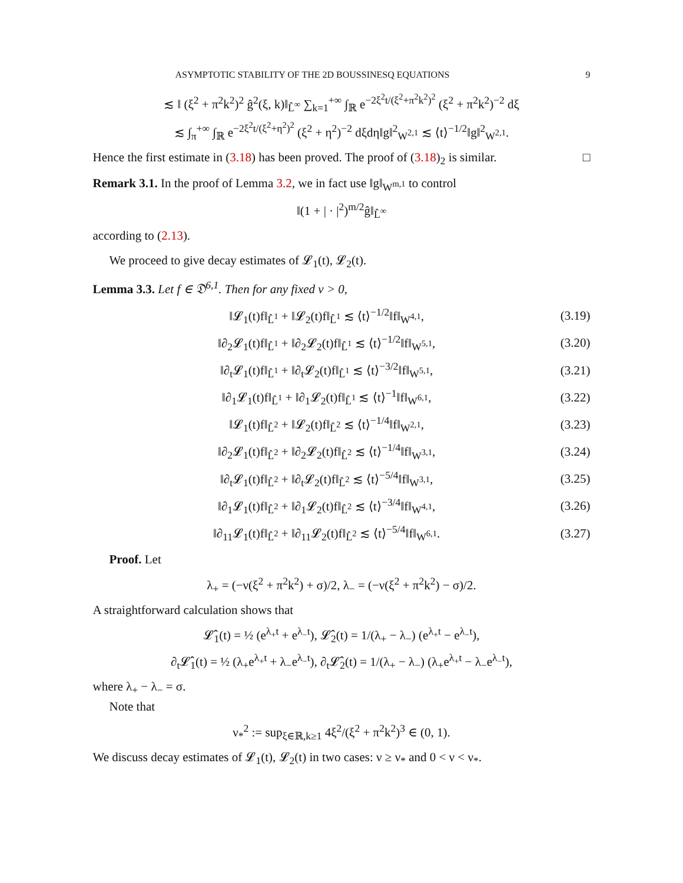ASYMPTOTIC STABILITY OF THE 2D BOUSSINESQ EQUATIONS 9
≲ ‖ (ξ<sup>2</sup> + π<sup>2</sup>k<sup>2</sup>)<sup>2</sup> ĝ<sup>2</sup>(ξ, k)‖<sub>L̂<sup>∞</sup></sub> ∑<sub>k=1</sub><sup>+∞</sup> ∫<sub>ℝ</sub> e<sup>−2ξ<sup>2</sup>t/(ξ<sup>2</sup>+π<sup>2</sup>k<sup>2</sup>)<sup>2</sup></sup> (ξ<sup>2</sup> + π<sup>2</sup>k<sup>2</sup>)<sup>−2</sup> dξ
≲ ∫<sub>π</sub><sup>+∞</sup> ∫<sub>ℝ</sub> e<sup>−2ξ<sup>2</sup>t/(ξ<sup>2</sup>+η<sup>2</sup>)<sup>2</sup></sup> (ξ<sup>2</sup> + η<sup>2</sup>)<sup>−2</sup> dξdη‖g‖<sup>2</sup><sub>W<sup>2,1</sup></sub> ≲ ⟨t⟩<sup>−1/2</sup>‖g‖<sup>2</sup><sub>W<sup>2,1</sup></sub>.
Hence the first estimate in (3.18) has been proved. The proof of (3.18)<sub>2</sub> is similar. □
Remark 3.1. In the proof of Lemma 3.2, we in fact use ‖g‖<sub>W<sup>m,1</sup></sub> to control
‖(1 + | · |<sup>2</sup>)<sup>m/2</sup>ĝ‖<sub>L̂<sup>∞</sup></sub>
according to (2.13).
We proceed to give decay estimates of 𝓛<sub>1</sub>(t), 𝓛<sub>2</sub>(t).
Lemma 3.3. Let f ∈ 𝔇<sup>6,1</sup>. Then for any fixed ν > 0,
‖𝓛<sub>1</sub>(t)f‖<sub>L̂<sup>1</sup></sub> + ‖𝓛<sub>2</sub>(t)f‖<sub>L̂<sup>1</sup></sub> ≲ ⟨t⟩<sup>−1/2</sup>‖f‖<sub>W<sup>4,1</sup></sub>, (3.19)
‖∂<sub>2</sub>𝓛<sub>1</sub>(t)f‖<sub>L̂<sup>1</sup></sub> + ‖∂<sub>2</sub>𝓛<sub>2</sub>(t)f‖<sub>L̂<sup>1</sup></sub> ≲ ⟨t⟩<sup>−1/2</sup>‖f‖<sub>W<sup>5,1</sup></sub>, (3.20)
‖∂<sub>t</sub>𝓛<sub>1</sub>(t)f‖<sub>L̂<sup>1</sup></sub> + ‖∂<sub>t</sub>𝓛<sub>2</sub>(t)f‖<sub>L̂<sup>1</sup></sub> ≲ ⟨t⟩<sup>−3/2</sup>‖f‖<sub>W<sup>5,1</sup></sub>, (3.21)
‖∂<sub>1</sub>𝓛<sub>1</sub>(t)f‖<sub>L̂<sup>1</sup></sub> + ‖∂<sub>1</sub>𝓛<sub>2</sub>(t)f‖<sub>L̂<sup>1</sup></sub> ≲ ⟨t⟩<sup>−1</sup>‖f‖<sub>W<sup>6,1</sup></sub>, (3.22)
‖𝓛<sub>1</sub>(t)f‖<sub>L̂<sup>2</sup></sub> + ‖𝓛<sub>2</sub>(t)f‖<sub>L̂<sup>2</sup></sub> ≲ ⟨t⟩<sup>−1/4</sup>‖f‖<sub>W<sup>2,1</sup></sub>, (3.23)
‖∂<sub>2</sub>𝓛<sub>1</sub>(t)f‖<sub>L̂<sup>2</sup></sub> + ‖∂<sub>2</sub>𝓛<sub>2</sub>(t)f‖<sub>L̂<sup>2</sup></sub> ≲ ⟨t⟩<sup>−1/4</sup>‖f‖<sub>W<sup>3,1</sup></sub>, (3.24)
‖∂<sub>t</sub>𝓛<sub>1</sub>(t)f‖<sub>L̂<sup>2</sup></sub> + ‖∂<sub>t</sub>𝓛<sub>2</sub>(t)f‖<sub>L̂<sup>2</sup></sub> ≲ ⟨t⟩<sup>−5/4</sup>‖f‖<sub>W<sup>3,1</sup></sub>, (3.25)
‖∂<sub>1</sub>𝓛<sub>1</sub>(t)f‖<sub>L̂<sup>2</sup></sub> + ‖∂<sub>1</sub>𝓛<sub>2</sub>(t)f‖<sub>L̂<sup>2</sup></sub> ≲ ⟨t⟩<sup>−3/4</sup>‖f‖<sub>W<sup>4,1</sup></sub>, (3.26)
‖∂<sub>11</sub>𝓛<sub>1</sub>(t)f‖<sub>L̂<sup>2</sup></sub> + ‖∂<sub>11</sub>𝓛<sub>2</sub>(t)f‖<sub>L̂<sup>2</sup></sub> ≲ ⟨t⟩<sup>−5/4</sup>‖f‖<sub>W<sup>6,1</sup></sub>. (3.27)
Proof. Let
λ<sub>+</sub> = (−ν(ξ<sup>2</sup> + π<sup>2</sup>k<sup>2</sup>) + σ)/2, λ<sub>−</sub> = (−ν(ξ<sup>2</sup> + π<sup>2</sup>k<sup>2</sup>) − σ)/2.
A straightforward calculation shows that
𝓛̂<sub>1</sub>(t) = ½ (e<sup>λ<sub>+</sub>t</sup> + e<sup>λ<sub>−</sub>t</sup>), 𝓛̂<sub>2</sub>(t) = 1/(λ<sub>+</sub> − λ<sub>−</sub>) (e<sup>λ<sub>+</sub>t</sup> − e<sup>λ<sub>−</sub>t</sup>),
∂<sub>t</sub>𝓛̂<sub>1</sub>(t) = ½ (λ<sub>+</sub>e<sup>λ<sub>+</sub>t</sup> + λ<sub>−</sub>e<sup>λ<sub>−</sub>t</sup>), ∂<sub>t</sub>𝓛̂<sub>2</sub>(t) = 1/(λ<sub>+</sub> − λ<sub>−</sub>) (λ<sub>+</sub>e<sup>λ<sub>+</sub>t</sup> − λ<sub>−</sub>e<sup>λ<sub>−</sub>t</sup>),
where λ<sub>+</sub> − λ<sub>−</sub> = σ.
Note that
ν<sub>*</sub><sup>2</sup> := sup<sub>ξ∈ℝ,k≥1</sub> 4ξ<sup>2</sup>/(ξ<sup>2</sup> + π<sup>2</sup>k<sup>2</sup>)<sup>3</sup> ∈ (0, 1).
We discuss decay estimates of 𝓛<sub>1</sub>(t), 𝓛<sub>2</sub>(t) in two cases: ν ≥ ν<sub>*</sub> and 0 < ν < ν<sub>*</sub>.